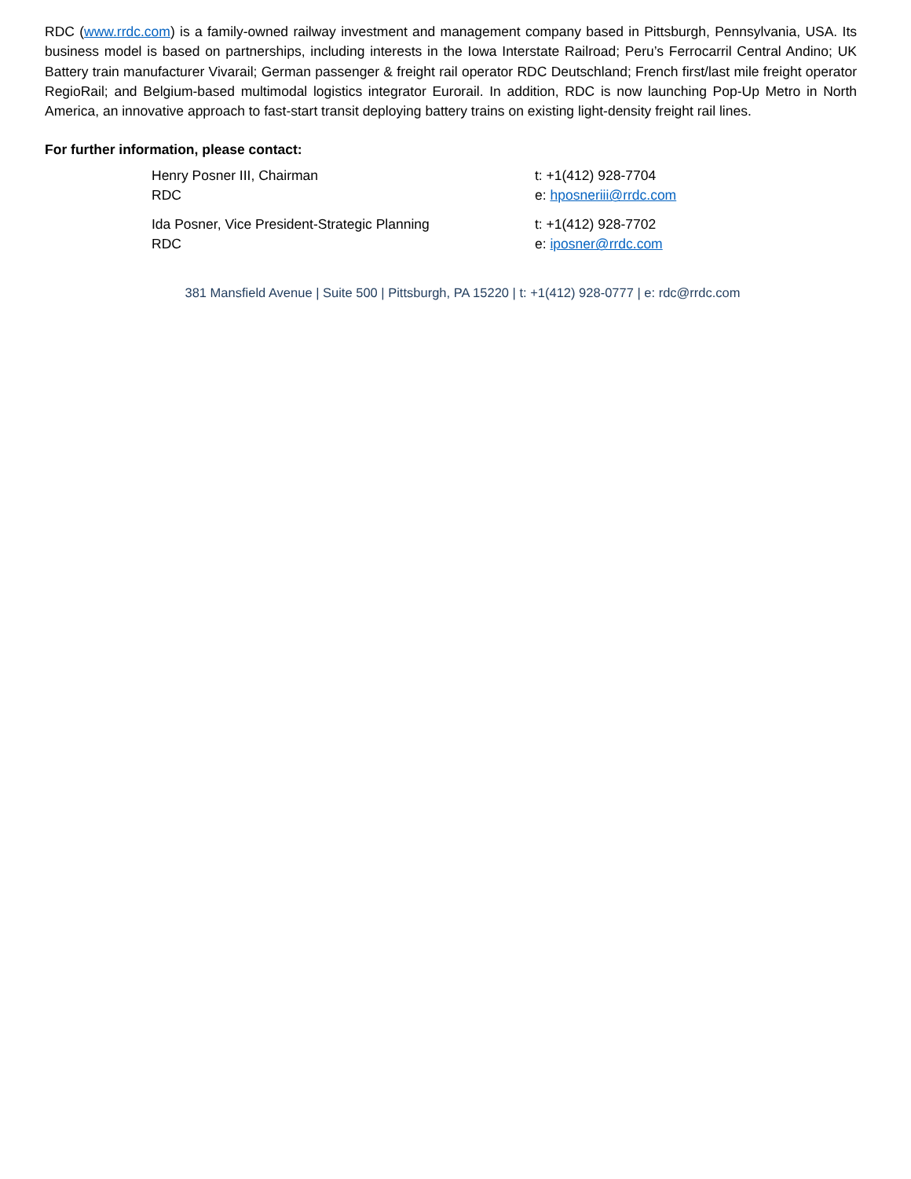RDC (www.rrdc.com) is a family-owned railway investment and management company based in Pittsburgh, Pennsylvania, USA. Its business model is based on partnerships, including interests in the Iowa Interstate Railroad; Peru’s Ferrocarril Central Andino; UK Battery train manufacturer Vivarail; German passenger & freight rail operator RDC Deutschland; French first/last mile freight operator RegioRail; and Belgium-based multimodal logistics integrator Eurorail. In addition, RDC is now launching Pop-Up Metro in North America, an innovative approach to fast-start transit deploying battery trains on existing light-density freight rail lines.
For further information, please contact:
Henry Posner III, Chairman
RDC
t: +1(412) 928-7704
e: hposneriii@rrdc.com
Ida Posner, Vice President-Strategic Planning
RDC
t: +1(412) 928-7702
e: iposner@rrdc.com
381 Mansfield Avenue | Suite 500 | Pittsburgh, PA 15220 | t: +1(412) 928-0777 | e: rdc@rrdc.com